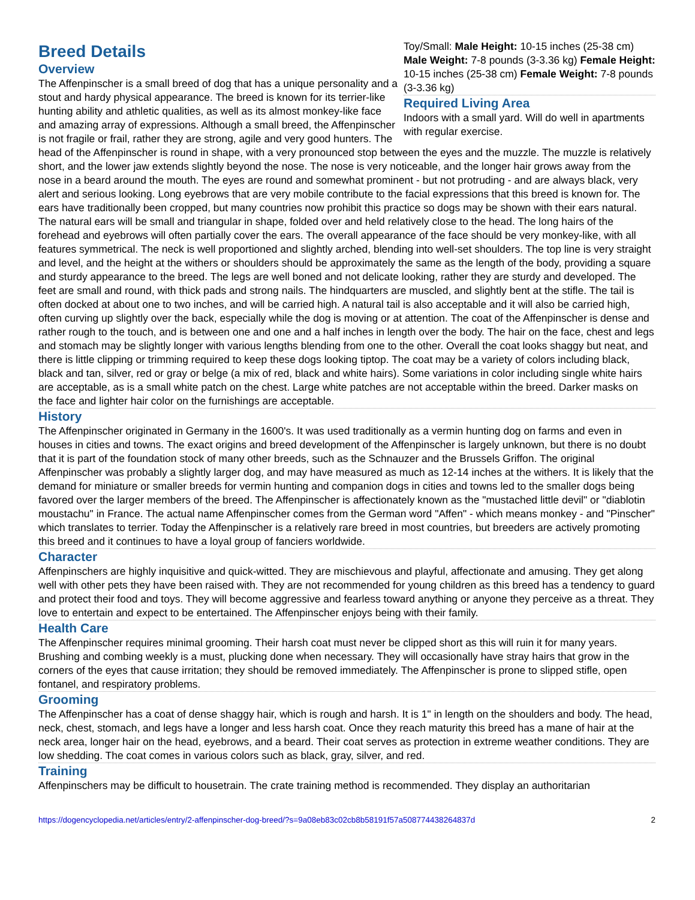Toy/Small: Male Height: 10-15 inches (25-38 cm) Male Weight: 7-8 pounds (3-3.36 kg) Female Height: 10-15 inches (25-38 cm) Female Weight: 7-8 pounds (3-3.36 kg)
Required Living Area
Indoors with a small yard. Will do well in apartments with regular exercise.
Breed Details
Overview
The Affenpinscher is a small breed of dog that has a unique personality and a stout and hardy physical appearance. The breed is known for its terrier-like hunting ability and athletic qualities, as well as its almost monkey-like face and amazing array of expressions. Although a small breed, the Affenpinscher is not fragile or frail, rather they are strong, agile and very good hunters. The head of the Affenpinscher is round in shape, with a very pronounced stop between the eyes and the muzzle. The muzzle is relatively short, and the lower jaw extends slightly beyond the nose. The nose is very noticeable, and the longer hair grows away from the nose in a beard around the mouth. The eyes are round and somewhat prominent - but not protruding - and are always black, very alert and serious looking. Long eyebrows that are very mobile contribute to the facial expressions that this breed is known for. The ears have traditionally been cropped, but many countries now prohibit this practice so dogs may be shown with their ears natural. The natural ears will be small and triangular in shape, folded over and held relatively close to the head. The long hairs of the forehead and eyebrows will often partially cover the ears. The overall appearance of the face should be very monkey-like, with all features symmetrical. The neck is well proportioned and slightly arched, blending into well-set shoulders. The top line is very straight and level, and the height at the withers or shoulders should be approximately the same as the length of the body, providing a square and sturdy appearance to the breed. The legs are well boned and not delicate looking, rather they are sturdy and developed. The feet are small and round, with thick pads and strong nails. The hindquarters are muscled, and slightly bent at the stifle. The tail is often docked at about one to two inches, and will be carried high. A natural tail is also acceptable and it will also be carried high, often curving up slightly over the back, especially while the dog is moving or at attention. The coat of the Affenpinscher is dense and rather rough to the touch, and is between one and one and a half inches in length over the body. The hair on the face, chest and legs and stomach may be slightly longer with various lengths blending from one to the other. Overall the coat looks shaggy but neat, and there is little clipping or trimming required to keep these dogs looking tiptop. The coat may be a variety of colors including black, black and tan, silver, red or gray or belge (a mix of red, black and white hairs). Some variations in color including single white hairs are acceptable, as is a small white patch on the chest. Large white patches are not acceptable within the breed. Darker masks on the face and lighter hair color on the furnishings are acceptable.
History
The Affenpinscher originated in Germany in the 1600's. It was used traditionally as a vermin hunting dog on farms and even in houses in cities and towns. The exact origins and breed development of the Affenpinscher is largely unknown, but there is no doubt that it is part of the foundation stock of many other breeds, such as the Schnauzer and the Brussels Griffon. The original Affenpinscher was probably a slightly larger dog, and may have measured as much as 12-14 inches at the withers. It is likely that the demand for miniature or smaller breeds for vermin hunting and companion dogs in cities and towns led to the smaller dogs being favored over the larger members of the breed. The Affenpinscher is affectionately known as the "mustached little devil" or "diablotin moustachu" in France. The actual name Affenpinscher comes from the German word "Affen" - which means monkey - and "Pinscher" which translates to terrier. Today the Affenpinscher is a relatively rare breed in most countries, but breeders are actively promoting this breed and it continues to have a loyal group of fanciers worldwide.
Character
Affenpinschers are highly inquisitive and quick-witted. They are mischievous and playful, affectionate and amusing. They get along well with other pets they have been raised with. They are not recommended for young children as this breed has a tendency to guard and protect their food and toys. They will become aggressive and fearless toward anything or anyone they perceive as a threat. They love to entertain and expect to be entertained. The Affenpinscher enjoys being with their family.
Health Care
The Affenpinscher requires minimal grooming. Their harsh coat must never be clipped short as this will ruin it for many years. Brushing and combing weekly is a must, plucking done when necessary. They will occasionally have stray hairs that grow in the corners of the eyes that cause irritation; they should be removed immediately. The Affenpinscher is prone to slipped stifle, open fontanel, and respiratory problems.
Grooming
The Affenpinscher has a coat of dense shaggy hair, which is rough and harsh. It is 1" in length on the shoulders and body. The head, neck, chest, stomach, and legs have a longer and less harsh coat. Once they reach maturity this breed has a mane of hair at the neck area, longer hair on the head, eyebrows, and a beard. Their coat serves as protection in extreme weather conditions. They are low shedding. The coat comes in various colors such as black, gray, silver, and red.
Training
Affenpinschers may be difficult to housetrain. The crate training method is recommended. They display an authoritarian
https://dogencyclopedia.net/articles/entry/2-affenpinscher-dog-breed/?s=9a08eb83c02cb8b58191f57a508774438264837d 2